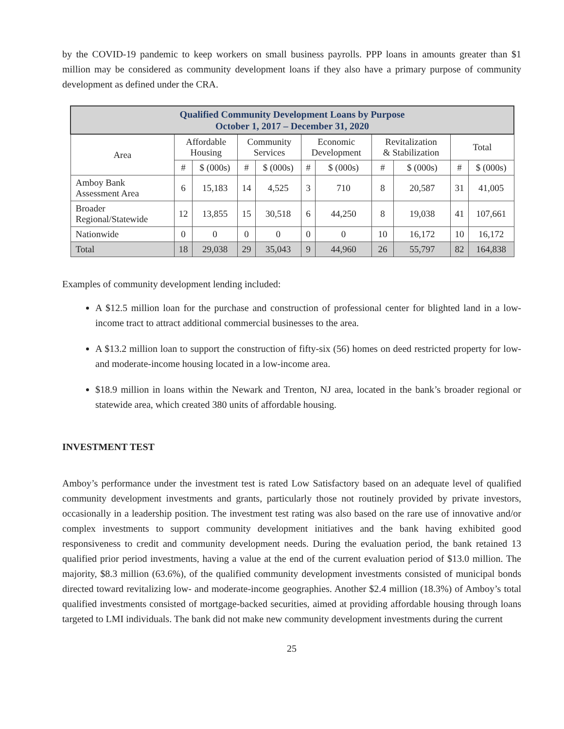by the COVID-19 pandemic to keep workers on small business payrolls. PPP loans in amounts greater than $1 million may be considered as community development loans if they also have a primary purpose of community development as defined under the CRA.
| Qualified Community Development Loans by Purpose October 1, 2017 – December 31, 2020 | | | | | | | | | | |
| --- | --- | --- | --- | --- | --- | --- | --- | --- | --- | --- |
| Area | Affordable Housing | | Community Services | | Economic Development | | Revitalization & Stabilization | | Total | |
| | # | $ (000s) | # | $ (000s) | # | $ (000s) | # | $ (000s) | # | $ (000s) |
| Amboy Bank Assessment Area | 6 | 15,183 | 14 | 4,525 | 3 | 710 | 8 | 20,587 | 31 | 41,005 |
| Broader Regional/Statewide | 12 | 13,855 | 15 | 30,518 | 6 | 44,250 | 8 | 19,038 | 41 | 107,661 |
| Nationwide | 0 | 0 | 0 | 0 | 0 | 0 | 10 | 16,172 | 10 | 16,172 |
| Total | 18 | 29,038 | 29 | 35,043 | 9 | 44,960 | 26 | 55,797 | 82 | 164,838 |
Examples of community development lending included:
A $12.5 million loan for the purchase and construction of professional center for blighted land in a low-income tract to attract additional commercial businesses to the area.
A $13.2 million loan to support the construction of fifty-six (56) homes on deed restricted property for low- and moderate-income housing located in a low-income area.
$18.9 million in loans within the Newark and Trenton, NJ area, located in the bank’s broader regional or statewide area, which created 380 units of affordable housing.
INVESTMENT TEST
Amboy’s performance under the investment test is rated Low Satisfactory based on an adequate level of qualified community development investments and grants, particularly those not routinely provided by private investors, occasionally in a leadership position. The investment test rating was also based on the rare use of innovative and/or complex investments to support community development initiatives and the bank having exhibited good responsiveness to credit and community development needs. During the evaluation period, the bank retained 13 qualified prior period investments, having a value at the end of the current evaluation period of $13.0 million. The majority, $8.3 million (63.6%), of the qualified community development investments consisted of municipal bonds directed toward revitalizing low- and moderate-income geographies. Another $2.4 million (18.3%) of Amboy’s total qualified investments consisted of mortgage-backed securities, aimed at providing affordable housing through loans targeted to LMI individuals. The bank did not make new community development investments during the current
25